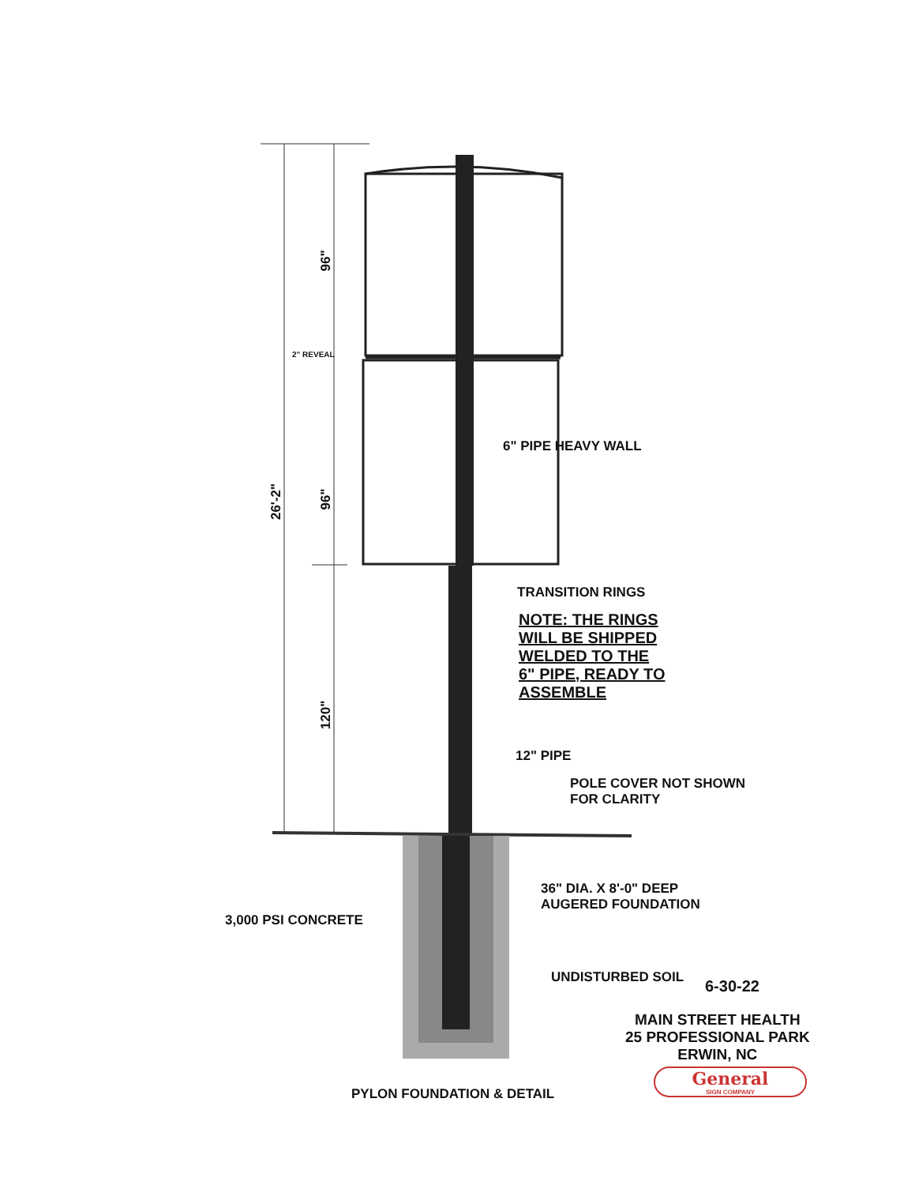96"
2" REVEAL
96"
26'-2"
120"
6" PIPE HEAVY WALL
TRANSITION RINGS
NOTE: THE RINGS
WILL BE SHIPPED
WELDED TO THE
6" PIPE, READY TO
ASSEMBLE
12" PIPE
POLE COVER NOT SHOWN
FOR CLARITY
36" DIA. X 8'-0" DEEP
AUGERED FOUNDATION
3,000 PSI CONCRETE
UNDISTURBED SOIL 6-30-22
MAIN STREET HEALTH
25 PROFESSIONAL PARK
ERWIN, NC
General
SIGN COMPANY
PYLON FOUNDATION & DETAIL